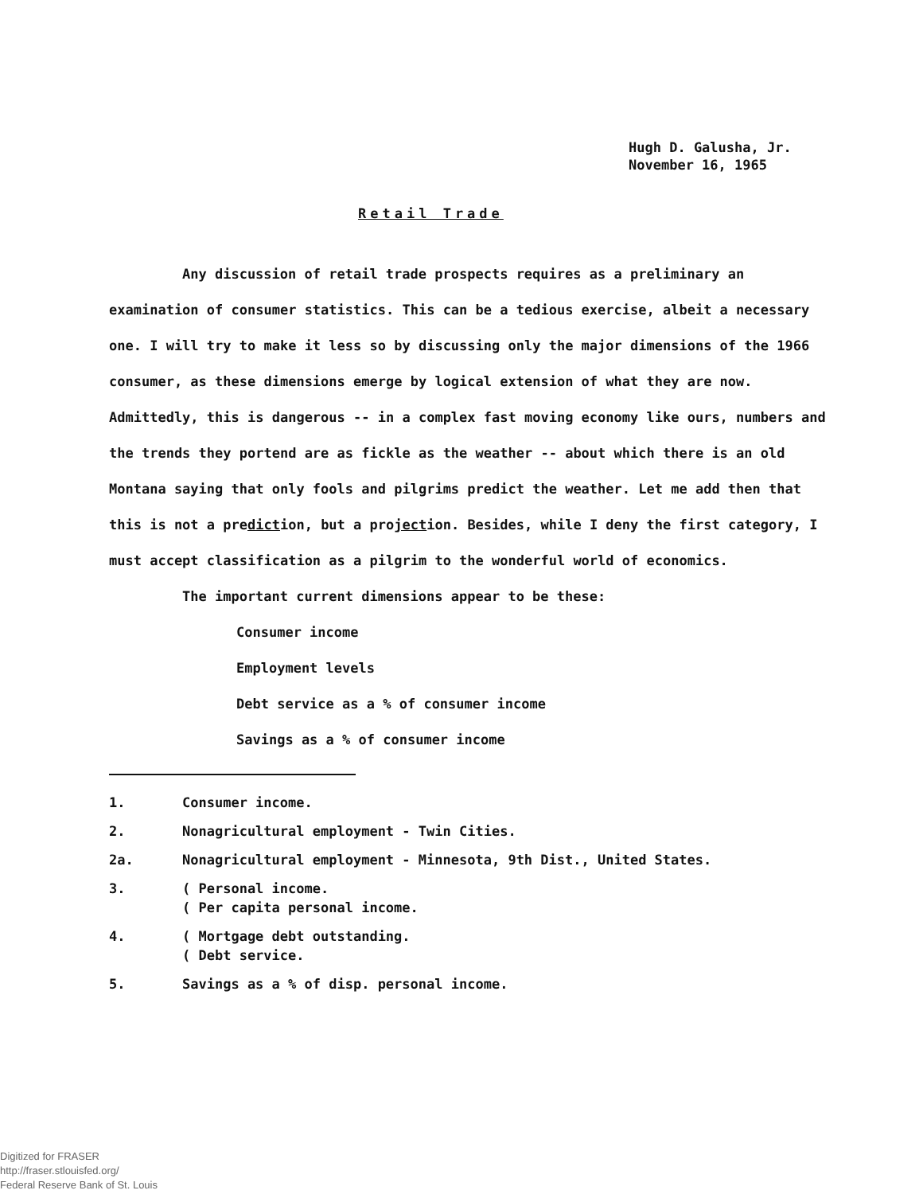Hugh D. Galusha, Jr.
November 16, 1965
Retail Trade
Any discussion of retail trade prospects requires as a preliminary an examination of consumer statistics. This can be a tedious exercise, albeit a necessary one. I will try to make it less so by discussing only the major dimensions of the 1966 consumer, as these dimensions emerge by logical extension of what they are now. Admittedly, this is dangerous -- in a complex fast moving economy like ours, numbers and the trends they portend are as fickle as the weather -- about which there is an old Montana saying that only fools and pilgrims predict the weather. Let me add then that this is not a prediction, but a projection. Besides, while I deny the first category, I must accept classification as a pilgrim to the wonderful world of economics.
The important current dimensions appear to be these:
Consumer income
Employment levels
Debt service as a % of consumer income
Savings as a % of consumer income
1. Consumer income.
2. Nonagricultural employment - Twin Cities.
2a. Nonagricultural employment - Minnesota, 9th Dist., United States.
3. ( Personal income.
( Per capita personal income.
4. ( Mortgage debt outstanding.
( Debt service.
5. Savings as a % of disp. personal income.
Digitized for FRASER
http://fraser.stlouisfed.org/
Federal Reserve Bank of St. Louis